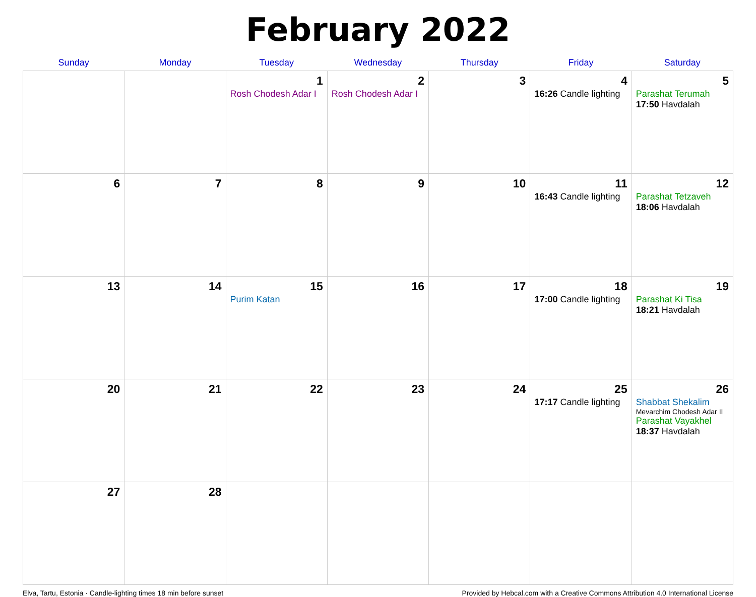February 2022
| Sunday | Monday | Tuesday | Wednesday | Thursday | Friday | Saturday |
| --- | --- | --- | --- | --- | --- | --- |
| | | 1 Rosh Chodesh Adar I | 2 Rosh Chodesh Adar I | 3 | 4 16:26 Candle lighting | 5 Parashat Terumah 17:50 Havdalah |
| 6 | 7 | 8 | 9 | 10 | 11 16:43 Candle lighting | 12 Parashat Tetzaveh 18:06 Havdalah |
| 13 | 14 | 15 Purim Katan | 16 | 17 | 18 17:00 Candle lighting | 19 Parashat Ki Tisa 18:21 Havdalah |
| 20 | 21 | 22 | 23 | 24 | 25 17:17 Candle lighting | 26 Shabbat Shekalim Mevarchim Chodesh Adar II Parashat Vayakhel 18:37 Havdalah |
| 27 | 28 | | | | | |
Elva, Tartu, Estonia · Candle-lighting times 18 min before sunset Provided by Hebcal.com with a Creative Commons Attribution 4.0 International License